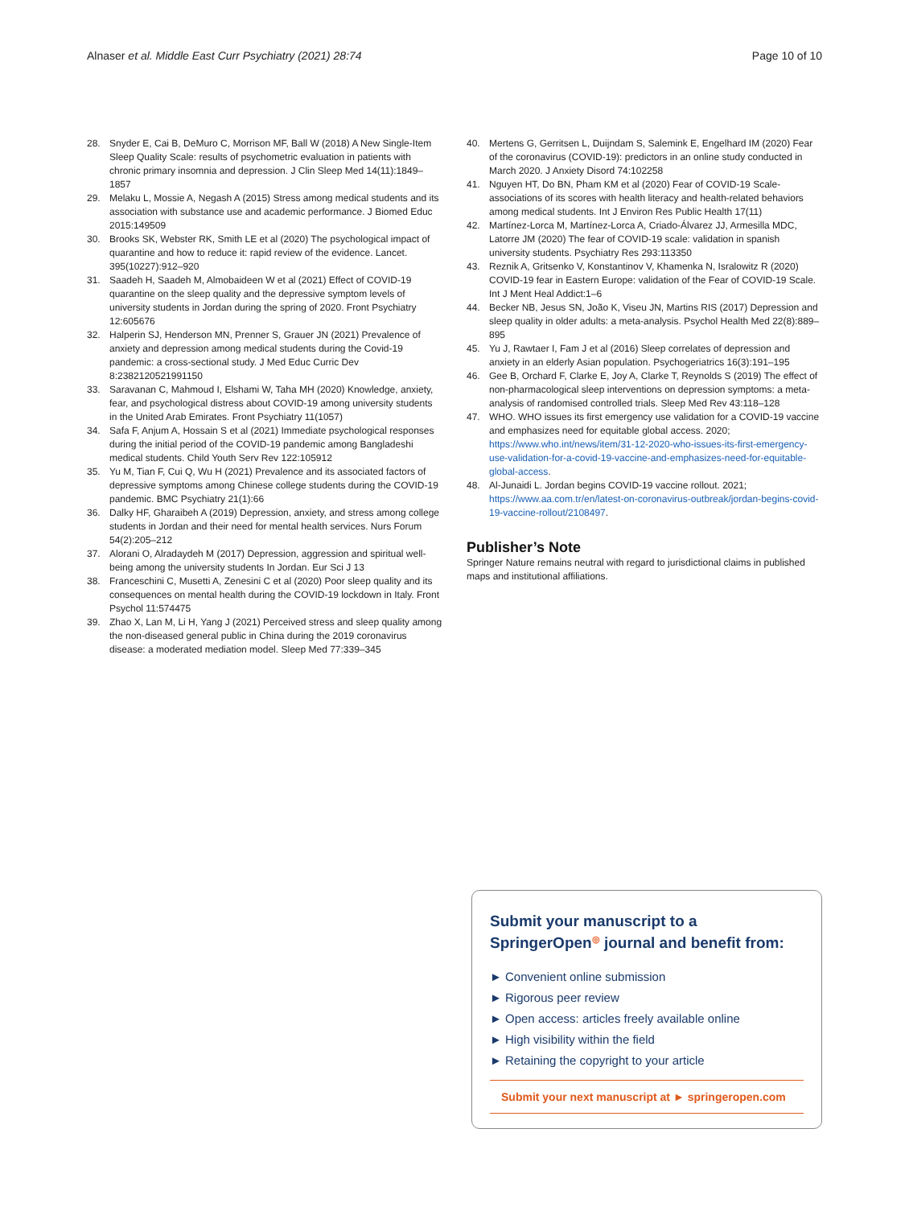Alnaser et al. Middle East Curr Psychiatry (2021) 28:74 Page 10 of 10
28. Snyder E, Cai B, DeMuro C, Morrison MF, Ball W (2018) A New Single-Item Sleep Quality Scale: results of psychometric evaluation in patients with chronic primary insomnia and depression. J Clin Sleep Med 14(11):1849–1857
29. Melaku L, Mossie A, Negash A (2015) Stress among medical students and its association with substance use and academic performance. J Biomed Educ 2015:149509
30. Brooks SK, Webster RK, Smith LE et al (2020) The psychological impact of quarantine and how to reduce it: rapid review of the evidence. Lancet. 395(10227):912–920
31. Saadeh H, Saadeh M, Almobaideen W et al (2021) Effect of COVID-19 quarantine on the sleep quality and the depressive symptom levels of university students in Jordan during the spring of 2020. Front Psychiatry 12:605676
32. Halperin SJ, Henderson MN, Prenner S, Grauer JN (2021) Prevalence of anxiety and depression among medical students during the Covid-19 pandemic: a cross-sectional study. J Med Educ Curric Dev 8:2382120521991150
33. Saravanan C, Mahmoud I, Elshami W, Taha MH (2020) Knowledge, anxiety, fear, and psychological distress about COVID-19 among university students in the United Arab Emirates. Front Psychiatry 11(1057)
34. Safa F, Anjum A, Hossain S et al (2021) Immediate psychological responses during the initial period of the COVID-19 pandemic among Bangladeshi medical students. Child Youth Serv Rev 122:105912
35. Yu M, Tian F, Cui Q, Wu H (2021) Prevalence and its associated factors of depressive symptoms among Chinese college students during the COVID-19 pandemic. BMC Psychiatry 21(1):66
36. Dalky HF, Gharaibeh A (2019) Depression, anxiety, and stress among college students in Jordan and their need for mental health services. Nurs Forum 54(2):205–212
37. Alorani O, Alradaydeh M (2017) Depression, aggression and spiritual well-being among the university students In Jordan. Eur Sci J 13
38. Franceschini C, Musetti A, Zenesini C et al (2020) Poor sleep quality and its consequences on mental health during the COVID-19 lockdown in Italy. Front Psychol 11:574475
39. Zhao X, Lan M, Li H, Yang J (2021) Perceived stress and sleep quality among the non-diseased general public in China during the 2019 coronavirus disease: a moderated mediation model. Sleep Med 77:339–345
40. Mertens G, Gerritsen L, Duijndam S, Salemink E, Engelhard IM (2020) Fear of the coronavirus (COVID-19): predictors in an online study conducted in March 2020. J Anxiety Disord 74:102258
41. Nguyen HT, Do BN, Pham KM et al (2020) Fear of COVID-19 Scale-associations of its scores with health literacy and health-related behaviors among medical students. Int J Environ Res Public Health 17(11)
42. Martínez-Lorca M, Martínez-Lorca A, Criado-Álvarez JJ, Armesilla MDC, Latorre JM (2020) The fear of COVID-19 scale: validation in spanish university students. Psychiatry Res 293:113350
43. Reznik A, Gritsenko V, Konstantinov V, Khamenka N, Isralowitz R (2020) COVID-19 fear in Eastern Europe: validation of the Fear of COVID-19 Scale. Int J Ment Heal Addict:1–6
44. Becker NB, Jesus SN, João K, Viseu JN, Martins RIS (2017) Depression and sleep quality in older adults: a meta-analysis. Psychol Health Med 22(8):889–895
45. Yu J, Rawtaer I, Fam J et al (2016) Sleep correlates of depression and anxiety in an elderly Asian population. Psychogeriatrics 16(3):191–195
46. Gee B, Orchard F, Clarke E, Joy A, Clarke T, Reynolds S (2019) The effect of non-pharmacological sleep interventions on depression symptoms: a meta-analysis of randomised controlled trials. Sleep Med Rev 43:118–128
47. WHO. WHO issues its first emergency use validation for a COVID-19 vaccine and emphasizes need for equitable global access. 2020; https://www.who.int/news/item/31-12-2020-who-issues-its-first-emergency-use-validation-for-a-covid-19-vaccine-and-emphasizes-need-for-equitable-global-access.
48. Al-Junaidi L. Jordan begins COVID-19 vaccine rollout. 2021; https://www.aa.com.tr/en/latest-on-coronavirus-outbreak/jordan-begins-covid-19-vaccine-rollout/2108497.
Publisher’s Note
Springer Nature remains neutral with regard to jurisdictional claims in published maps and institutional affiliations.
Submit your manuscript to a SpringerOpen<sup>◎</sup> journal and benefit from:
► Convenient online submission
► Rigorous peer review
► Open access: articles freely available online
► High visibility within the field
► Retaining the copyright to your article
Submit your next manuscript at ► springeropen.com